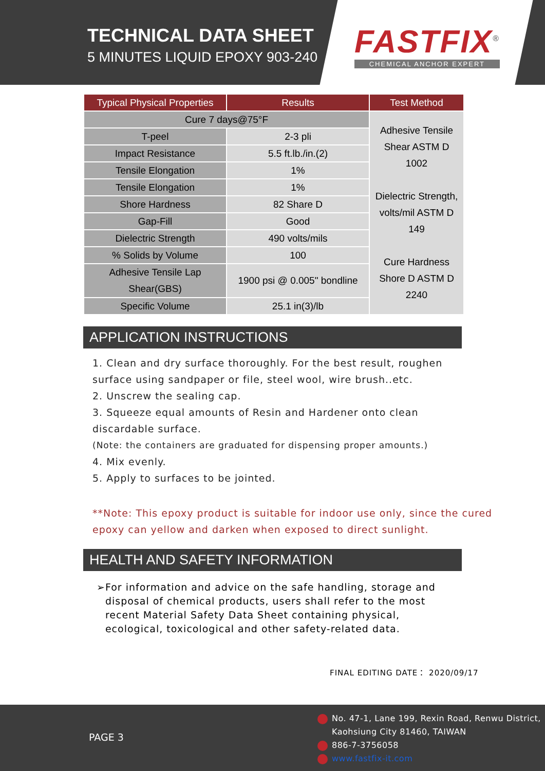TECHNICAL DATA SHEET
5 MINUTES LIQUID EPOXY 903-240
FASTFIX<sup>®</sup>
CHEMICAL ANCHOR EXPERT
| Typical Physical Properties | Results | Test Method |
| --- | --- | --- |
| Cure 7 days@75°F | | Adhesive Tensile Shear ASTM D 1002 Dielectric Strength, volts/mil ASTM D 149 Cure Hardness Shore D ASTM D 2240 |
| T-peel | 2-3 pli | |
| Impact Resistance | 5.5 ft.lb./in.(2) | |
| Tensile Elongation | 1% | |
| Tensile Elongation | 1% | |
| Shore Hardness | 82 Share D | |
| Gap-Fill | Good | |
| Dielectric Strength | 490 volts/mils | |
| % Solids by Volume | 100 | |
| Adhesive Tensile Lap Shear(GBS) | 1900 psi @ 0.005" bondline | |
| Specific Volume | 25.1 in(3)/lb | |
APPLICATION INSTRUCTIONS
1. Clean and dry surface thoroughly. For the best result, roughen
surface using sandpaper or file, steel wool, wire brush..etc.
2. Unscrew the sealing cap.
3. Squeeze equal amounts of Resin and Hardener onto clean
discardable surface.
(Note: the containers are graduated for dispensing proper amounts.)
4. Mix evenly.
5. Apply to surfaces to be jointed.
**Note: This epoxy product is suitable for indoor use only, since the cured
epoxy can yellow and darken when exposed to direct sunlight.
HEALTH AND SAFETY INFORMATION
➢ For information and advice on the safe handling, storage and disposal of chemical products, users shall refer to the most recent Material Safety Data Sheet containing physical, ecological, toxicological and other safety-related data.
FINAL EDITING DATE： 2020/09/17
PAGE 3
No. 47-1, Lane 199, Rexin Road, Renwu District,
Kaohsiung City 81460, TAIWAN
886-7-3756058
www.fastfix-it.com